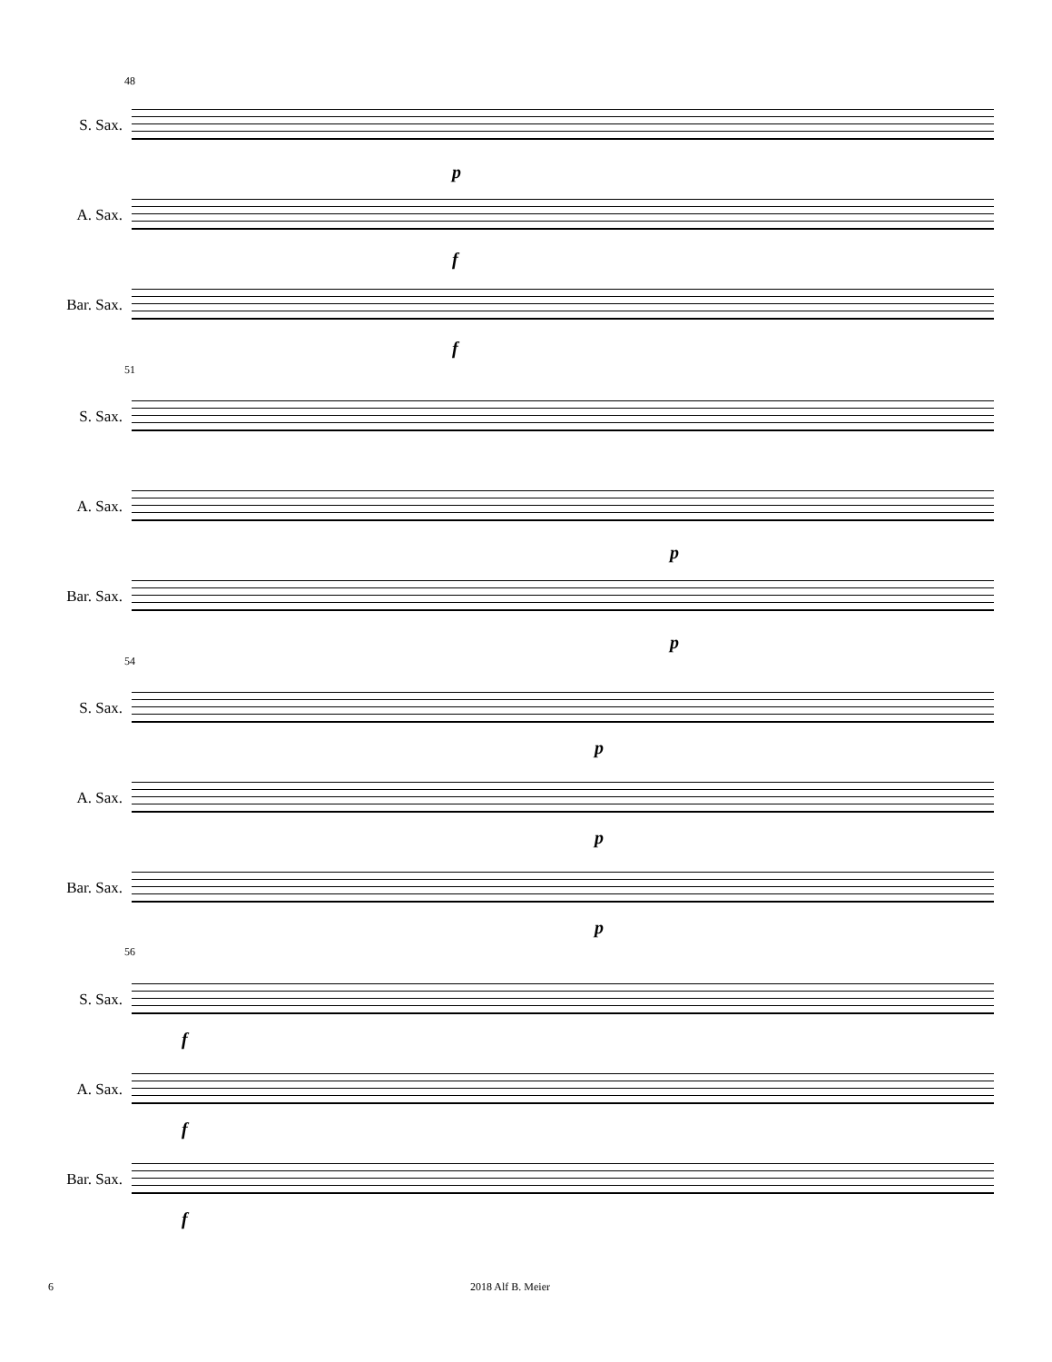48
51
54
56
S. Sax.
A. Sax.
Bar. Sax.
p
f
f
S. Sax.
A. Sax.
Bar. Sax.
p
p
S. Sax.
A. Sax.
Bar. Sax.
p
p
p
S. Sax.
A. Sax.
Bar. Sax.
f
f
f
6 2018 Alf B. Meier